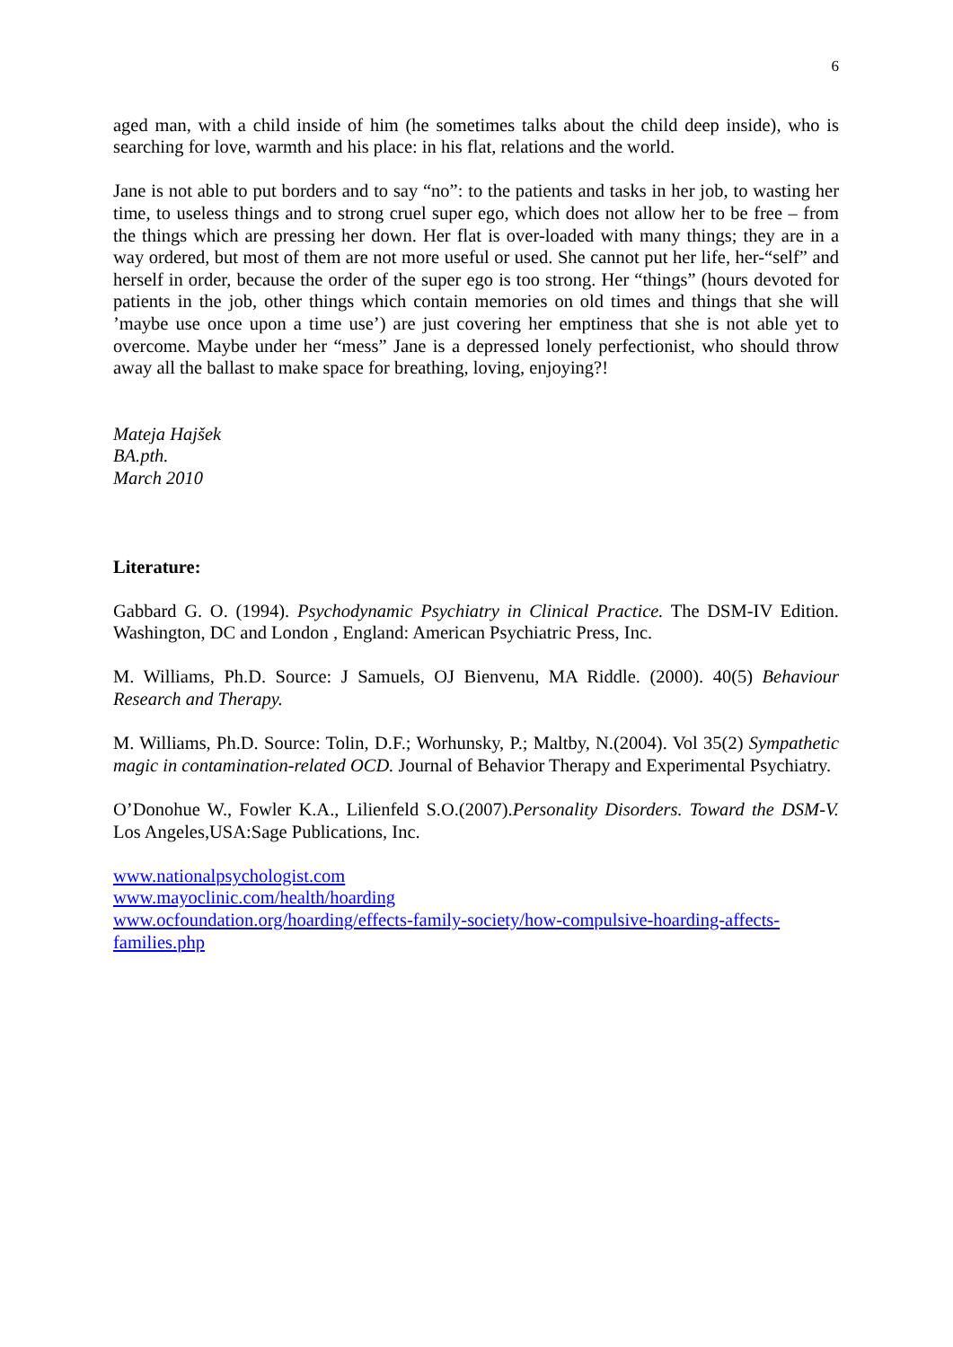6
aged man, with a child inside of him (he sometimes talks about the child deep inside), who is searching for love, warmth and his place: in his flat, relations and the world.
Jane is not able to put borders and to say “no”: to the patients and tasks in her job, to wasting her time, to useless things and to strong cruel super ego, which does not allow her to be free – from the things which are pressing her down. Her flat is over-loaded with many things; they are in a way ordered, but most of them are not more useful or used. She cannot put her life, her-“self” and herself in order, because the order of the super ego is too strong. Her “things” (hours devoted for patients in the job, other things which contain memories on old times and things that she will ’maybe use once upon a time use’) are just covering her emptiness that she is not able yet to overcome. Maybe under her “mess” Jane is a depressed lonely perfectionist, who should throw away all the ballast to make space for breathing, loving, enjoying?!
Mateja Hajšek
BA.pth.
March 2010
Literature:
Gabbard G. O. (1994). Psychodynamic Psychiatry in Clinical Practice. The DSM-IV Edition. Washington, DC and London , England: American Psychiatric Press, Inc.
M. Williams, Ph.D. Source: J Samuels, OJ Bienvenu, MA Riddle. (2000). 40(5) Behaviour Research and Therapy.
M. Williams, Ph.D. Source: Tolin, D.F.; Worhunsky, P.; Maltby, N.(2004). Vol 35(2) Sympathetic magic in contamination-related OCD. Journal of Behavior Therapy and Experimental Psychiatry.
O’Donohue W., Fowler K.A., Lilienfeld S.O.(2007).Personality Disorders. Toward the DSM-V. Los Angeles,USA:Sage Publications, Inc.
www.nationalpsychologist.com
www.mayoclinic.com/health/hoarding
www.ocfoundation.org/hoarding/effects-family-society/how-compulsive-hoarding-affects-families.php